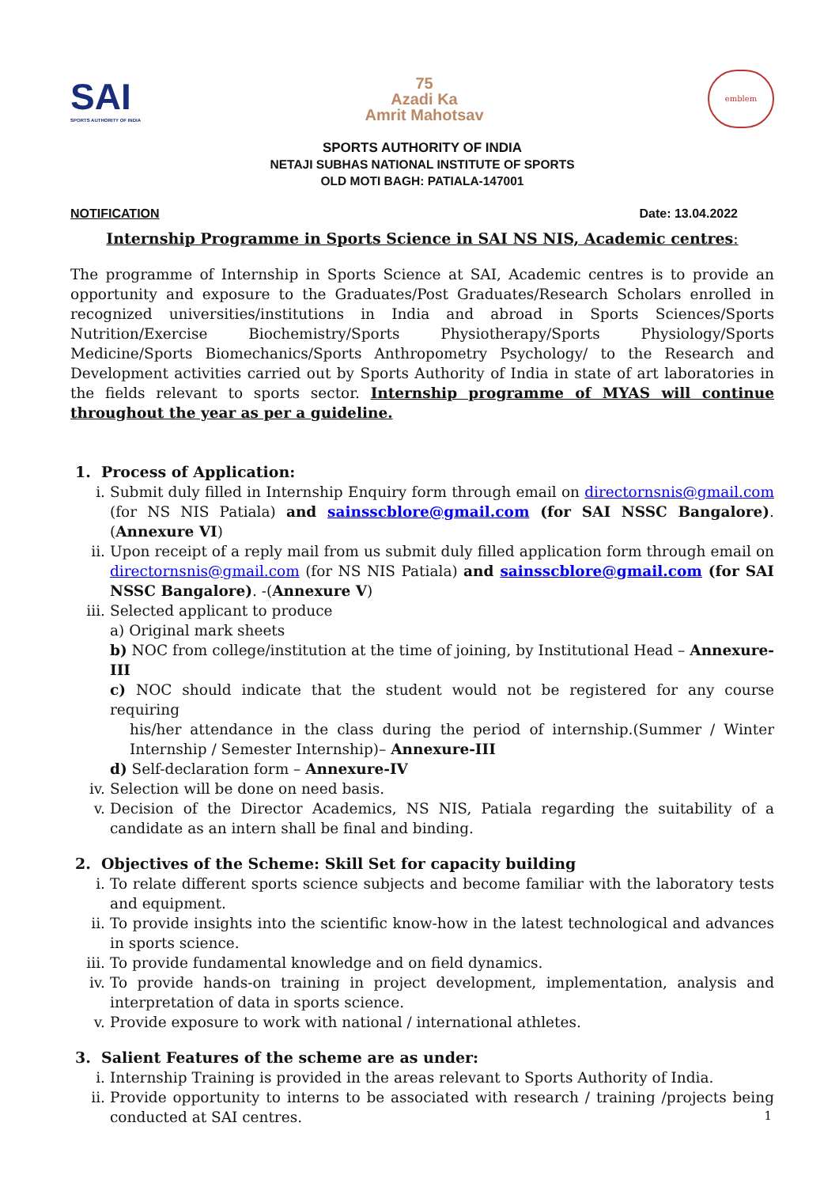SAI
SPORTS AUTHORITY OF INDIA
75
Azadi Ka
Amrit Mahotsav
emblem
SPORTS AUTHORITY OF INDIA
NETAJI SUBHAS NATIONAL INSTITUTE OF SPORTS
OLD MOTI BAGH: PATIALA-147001
NOTIFICATION Date: 13.04.2022
Internship Programme in Sports Science in SAI NS NIS, Academic centres:
The programme of Internship in Sports Science at SAI, Academic centres is to provide an opportunity and exposure to the Graduates/Post Graduates/Research Scholars enrolled in recognized universities/institutions in India and abroad in Sports Sciences/Sports Nutrition/Exercise Biochemistry/Sports Physiotherapy/Sports Physiology/Sports Medicine/Sports Biomechanics/Sports Anthropometry Psychology/ to the Research and Development activities carried out by Sports Authority of India in state of art laboratories in the fields relevant to sports sector. Internship programme of MYAS will continue throughout the year as per a guideline.
1. Process of Application:
i. Submit duly filled in Internship Enquiry form through email on directornsnis@gmail.com (for NS NIS Patiala) and sainsscblore@gmail.com (for SAI NSSC Bangalore). (Annexure VI)
ii. Upon receipt of a reply mail from us submit duly filled application form through email on directornsnis@gmail.com (for NS NIS Patiala) and sainsscblore@gmail.com (for SAI NSSC Bangalore). -(Annexure V)
iii. Selected applicant to produce
a) Original mark sheets
b) NOC from college/institution at the time of joining, by Institutional Head – Annexure-III
c) NOC should indicate that the student would not be registered for any course requiring
his/her attendance in the class during the period of internship.(Summer / Winter Internship / Semester Internship)– Annexure-III
d) Self-declaration form – Annexure-IV
iv. Selection will be done on need basis.
v. Decision of the Director Academics, NS NIS, Patiala regarding the suitability of a candidate as an intern shall be final and binding.
2. Objectives of the Scheme: Skill Set for capacity building
i. To relate different sports science subjects and become familiar with the laboratory tests and equipment.
ii. To provide insights into the scientific know-how in the latest technological and advances in sports science.
iii. To provide fundamental knowledge and on field dynamics.
iv. To provide hands-on training in project development, implementation, analysis and interpretation of data in sports science.
v. Provide exposure to work with national / international athletes.
3. Salient Features of the scheme are as under:
i. Internship Training is provided in the areas relevant to Sports Authority of India.
ii. Provide opportunity to interns to be associated with research / training /projects being conducted at SAI centres.
1